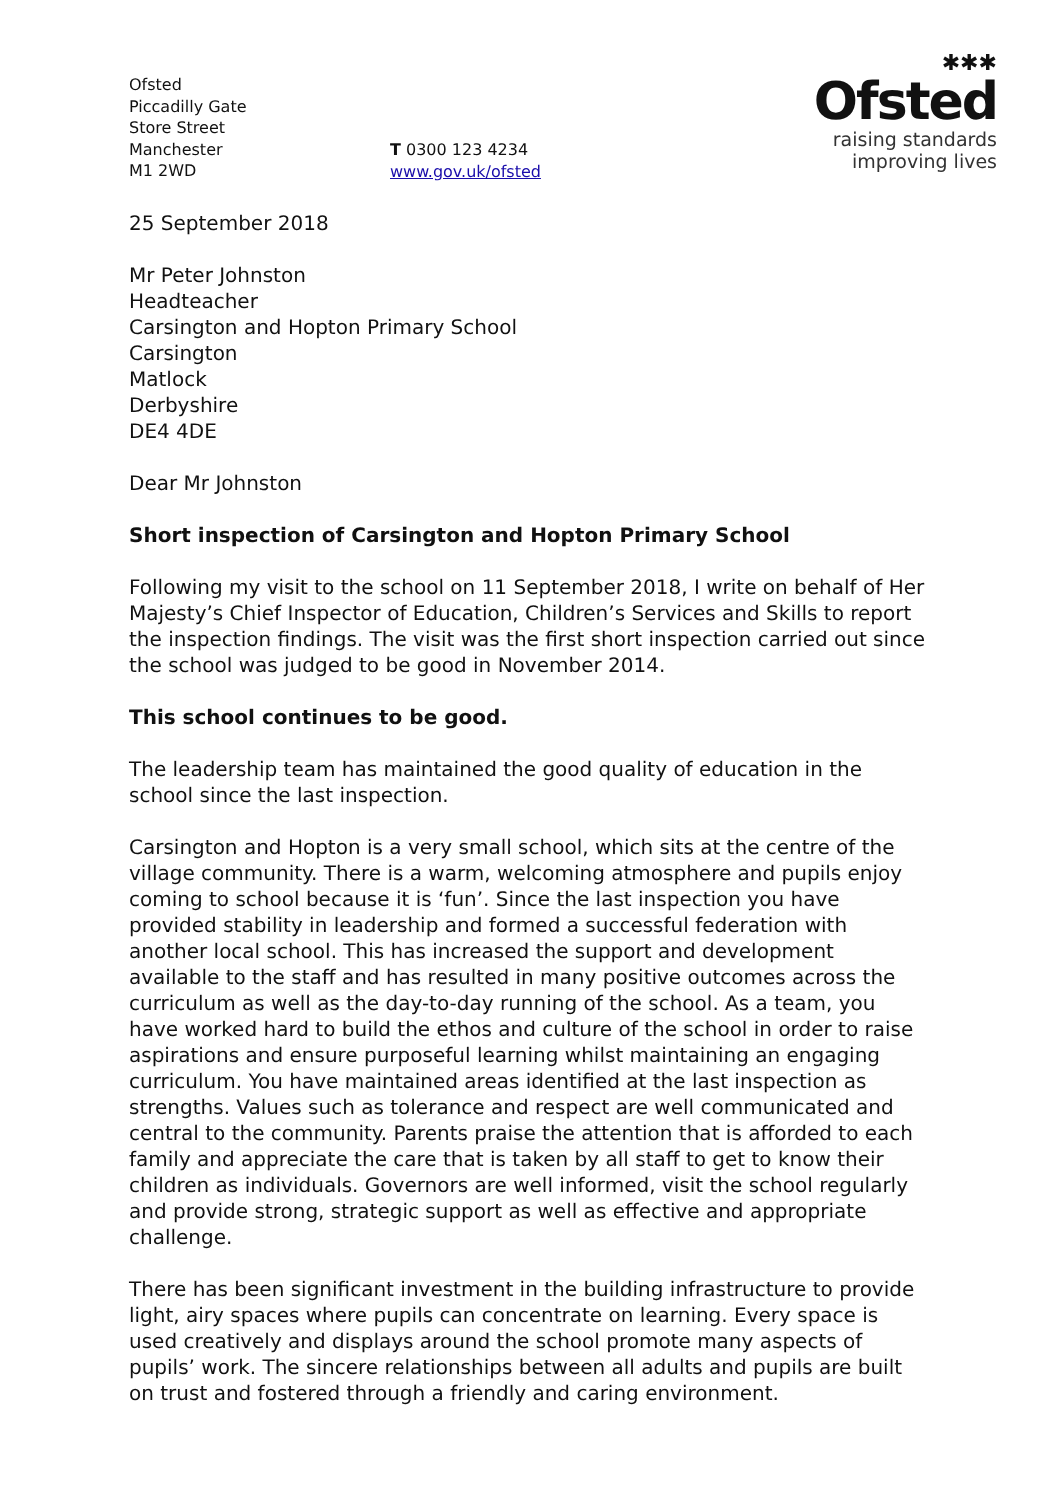Ofsted
Piccadilly Gate
Store Street
Manchester
M1 2WD
T 0300 123 4234
www.gov.uk/ofsted
✱✱✱
Ofsted
raising standards
improving lives
25 September 2018
Mr Peter Johnston
Headteacher
Carsington and Hopton Primary School
Carsington
Matlock
Derbyshire
DE4 4DE
Dear Mr Johnston
Short inspection of Carsington and Hopton Primary School
Following my visit to the school on 11 September 2018, I write on behalf of Her Majesty’s Chief Inspector of Education, Children’s Services and Skills to report the inspection findings. The visit was the first short inspection carried out since the school was judged to be good in November 2014.
This school continues to be good.
The leadership team has maintained the good quality of education in the school since the last inspection.
Carsington and Hopton is a very small school, which sits at the centre of the village community. There is a warm, welcoming atmosphere and pupils enjoy coming to school because it is ‘fun’. Since the last inspection you have provided stability in leadership and formed a successful federation with another local school. This has increased the support and development available to the staff and has resulted in many positive outcomes across the curriculum as well as the day-to-day running of the school. As a team, you have worked hard to build the ethos and culture of the school in order to raise aspirations and ensure purposeful learning whilst maintaining an engaging curriculum. You have maintained areas identified at the last inspection as strengths. Values such as tolerance and respect are well communicated and central to the community. Parents praise the attention that is afforded to each family and appreciate the care that is taken by all staff to get to know their children as individuals. Governors are well informed, visit the school regularly and provide strong, strategic support as well as effective and appropriate challenge.
There has been significant investment in the building infrastructure to provide light, airy spaces where pupils can concentrate on learning. Every space is used creatively and displays around the school promote many aspects of pupils’ work. The sincere relationships between all adults and pupils are built on trust and fostered through a friendly and caring environment.